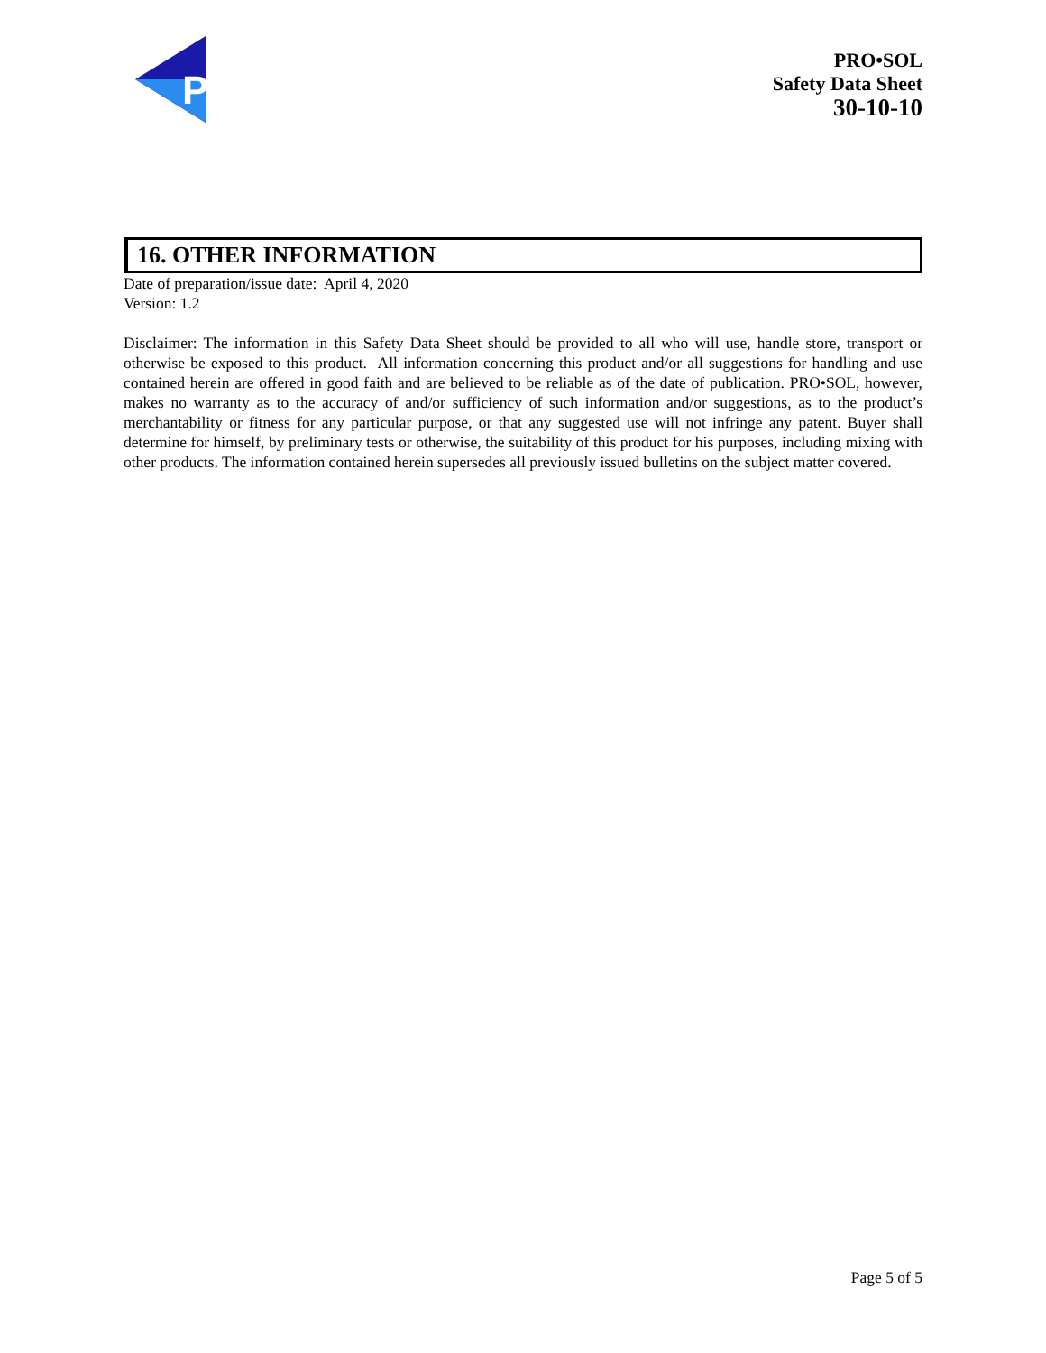P
PRO•SOL
Safety Data Sheet
30-10-10
16. OTHER INFORMATION
Date of preparation/issue date: April 4, 2020
Version: 1.2
Disclaimer: The information in this Safety Data Sheet should be provided to all who will use, handle store, transport or otherwise be exposed to this product. All information concerning this product and/or all suggestions for handling and use contained herein are offered in good faith and are believed to be reliable as of the date of publication. PRO•SOL, however, makes no warranty as to the accuracy of and/or sufficiency of such information and/or suggestions, as to the product’s merchantability or fitness for any particular purpose, or that any suggested use will not infringe any patent. Buyer shall determine for himself, by preliminary tests or otherwise, the suitability of this product for his purposes, including mixing with other products. The information contained herein supersedes all previously issued bulletins on the subject matter covered.
Page 5 of 5